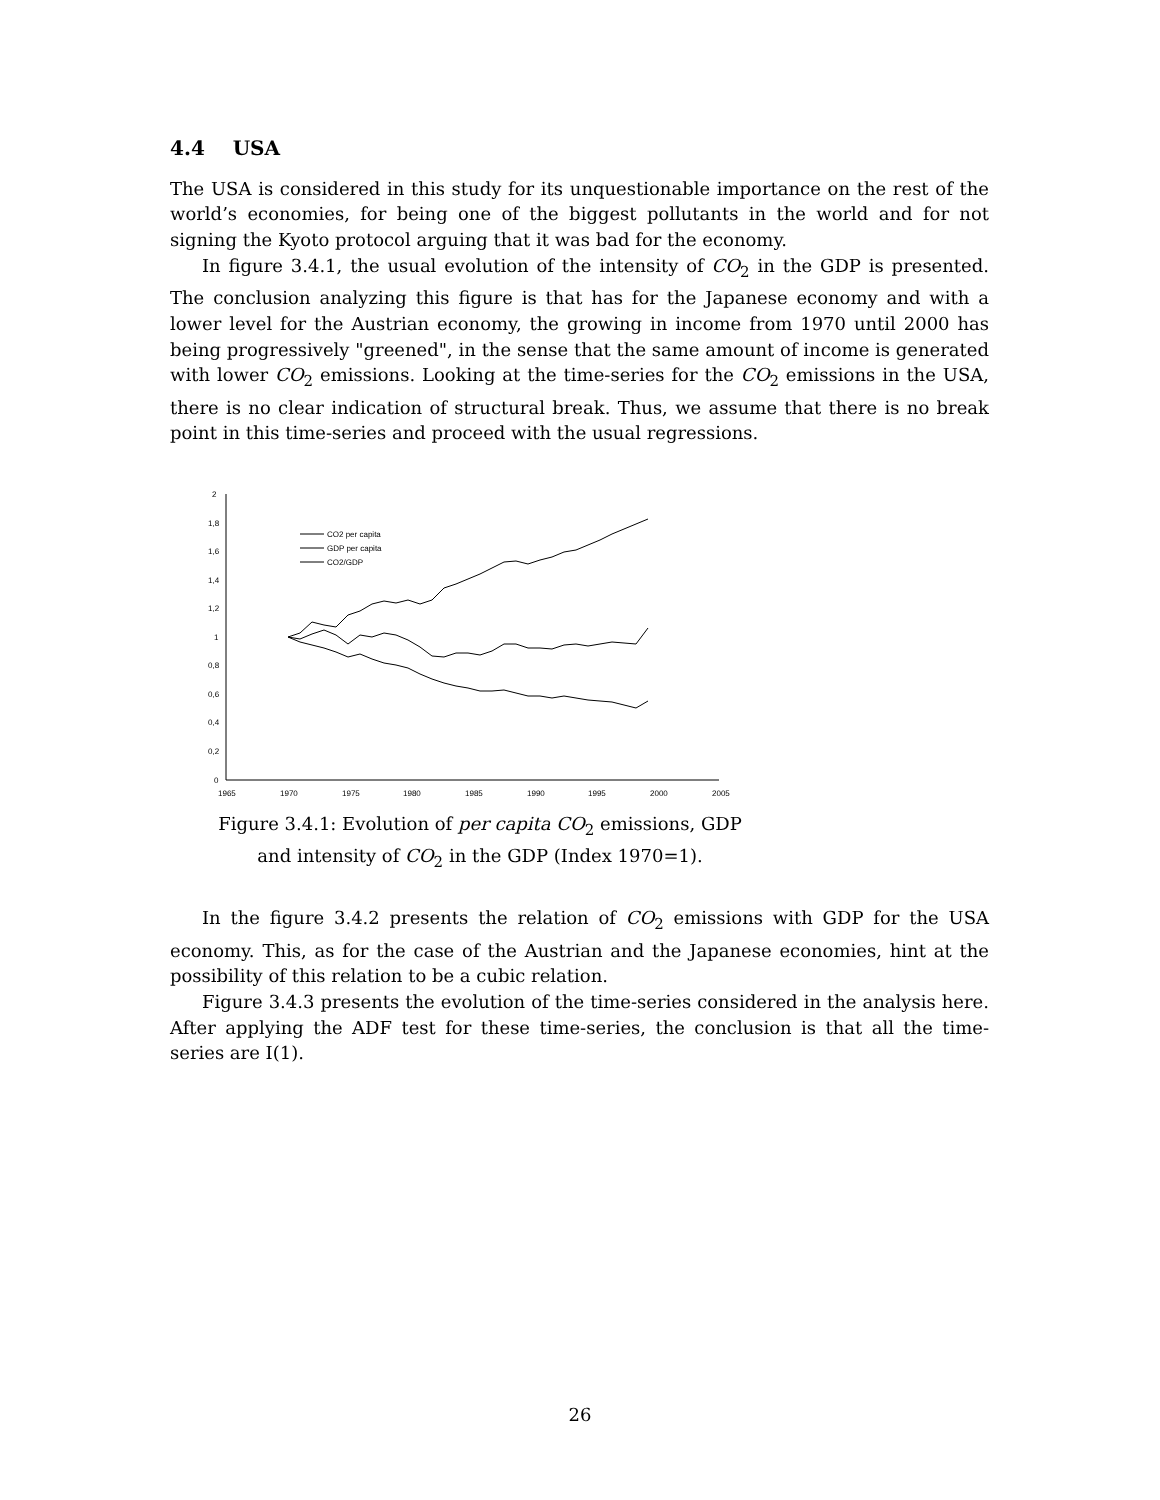4.4 USA
The USA is considered in this study for its unquestionable importance on the rest of the world’s economies, for being one of the biggest pollutants in the world and for not signing the Kyoto protocol arguing that it was bad for the economy.
In figure 3.4.1, the usual evolution of the intensity of CO<sub>2</sub> in the GDP is presented. The conclusion analyzing this figure is that has for the Japanese economy and with a lower level for the Austrian economy, the growing in income from 1970 until 2000 has being progressively "greened", in the sense that the same amount of income is generated with lower CO<sub>2</sub> emissions. Looking at the time-series for the CO<sub>2</sub> emissions in the USA, there is no clear indication of structural break. Thus, we assume that there is no break point in this time-series and proceed with the usual regressions.
2
1,8
1,6
1,4
1,2
1
0,8
0,6
0,4
0,2
0
1965
1970
1975
1980
1985
1990
1995
2000
2005
CO2 per capita
GDP per capita
CO2/GDP
Figure 3.4.1: Evolution of per capita CO<sub>2</sub> emissions, GDP and intensity of CO<sub>2</sub> in the GDP (Index 1970=1).
In the figure 3.4.2 presents the relation of CO<sub>2</sub> emissions with GDP for the USA economy. This, as for the case of the Austrian and the Japanese economies, hint at the possibility of this relation to be a cubic relation.
Figure 3.4.3 presents the evolution of the time-series considered in the analysis here. After applying the ADF test for these time-series, the conclusion is that all the time-series are I(1).
26